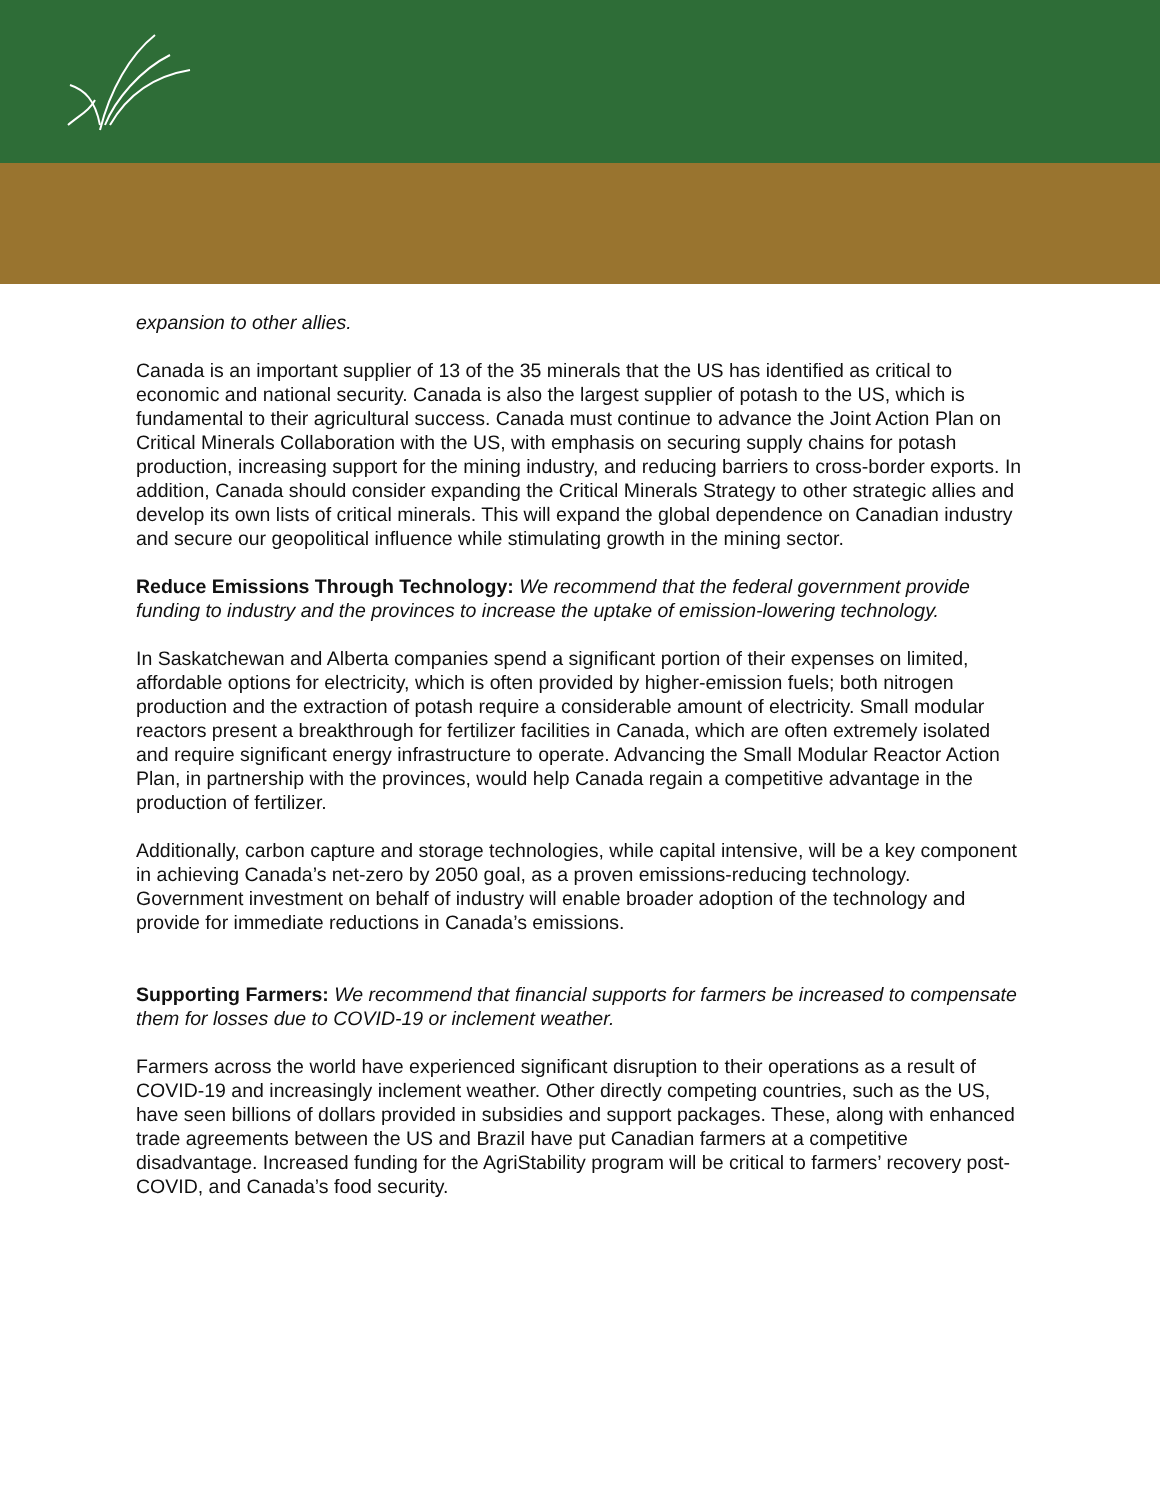expansion to other allies.
Canada is an important supplier of 13 of the 35 minerals that the US has identified as critical to economic and national security. Canada is also the largest supplier of potash to the US, which is fundamental to their agricultural success. Canada must continue to advance the Joint Action Plan on Critical Minerals Collaboration with the US, with emphasis on securing supply chains for potash production, increasing support for the mining industry, and reducing barriers to cross-border exports. In addition, Canada should consider expanding the Critical Minerals Strategy to other strategic allies and develop its own lists of critical minerals. This will expand the global dependence on Canadian industry and secure our geopolitical influence while stimulating growth in the mining sector.
Reduce Emissions Through Technology: We recommend that the federal government provide funding to industry and the provinces to increase the uptake of emission-lowering technology.
In Saskatchewan and Alberta companies spend a significant portion of their expenses on limited, affordable options for electricity, which is often provided by higher-emission fuels; both nitrogen production and the extraction of potash require a considerable amount of electricity. Small modular reactors present a breakthrough for fertilizer facilities in Canada, which are often extremely isolated and require significant energy infrastructure to operate. Advancing the Small Modular Reactor Action Plan, in partnership with the provinces, would help Canada regain a competitive advantage in the production of fertilizer.
Additionally, carbon capture and storage technologies, while capital intensive, will be a key component in achieving Canada’s net-zero by 2050 goal, as a proven emissions-reducing technology. Government investment on behalf of industry will enable broader adoption of the technology and provide for immediate reductions in Canada’s emissions.
Supporting Farmers: We recommend that financial supports for farmers be increased to compensate them for losses due to COVID-19 or inclement weather.
Farmers across the world have experienced significant disruption to their operations as a result of COVID-19 and increasingly inclement weather. Other directly competing countries, such as the US, have seen billions of dollars provided in subsidies and support packages. These, along with enhanced trade agreements between the US and Brazil have put Canadian farmers at a competitive disadvantage. Increased funding for the AgriStability program will be critical to farmers’ recovery post-COVID, and Canada’s food security.